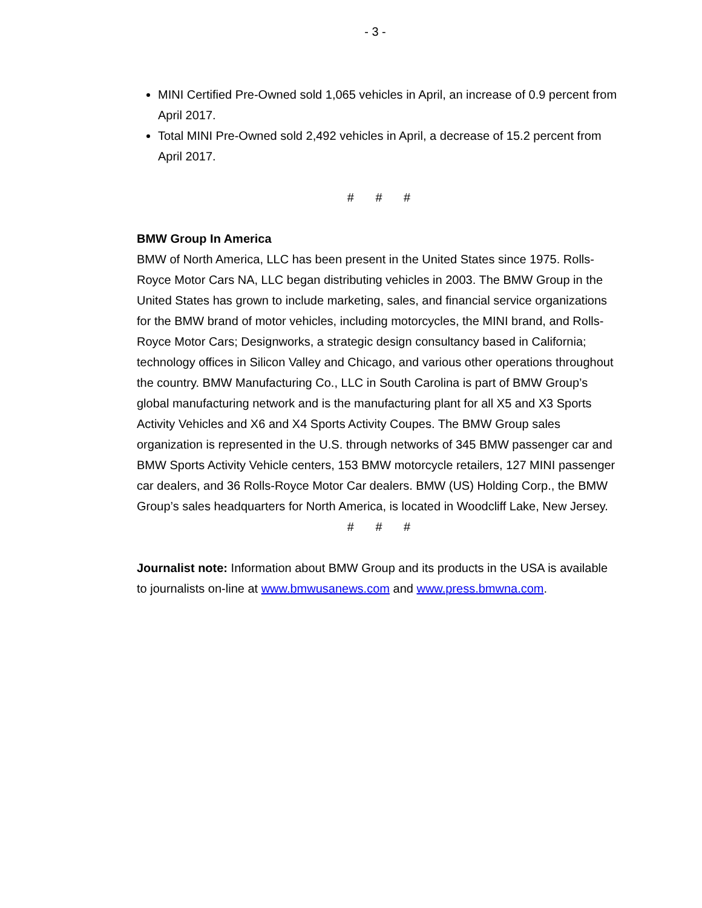- 3 -
MINI Certified Pre-Owned sold 1,065 vehicles in April, an increase of 0.9 percent from April 2017.
Total MINI Pre-Owned sold 2,492 vehicles in April, a decrease of 15.2 percent from April 2017.
# # #
BMW Group In America
BMW of North America, LLC has been present in the United States since 1975. Rolls-Royce Motor Cars NA, LLC began distributing vehicles in 2003. The BMW Group in the United States has grown to include marketing, sales, and financial service organizations for the BMW brand of motor vehicles, including motorcycles, the MINI brand, and Rolls-Royce Motor Cars; Designworks, a strategic design consultancy based in California; technology offices in Silicon Valley and Chicago, and various other operations throughout the country. BMW Manufacturing Co., LLC in South Carolina is part of BMW Group’s global manufacturing network and is the manufacturing plant for all X5 and X3 Sports Activity Vehicles and X6 and X4 Sports Activity Coupes. The BMW Group sales organization is represented in the U.S. through networks of 345 BMW passenger car and BMW Sports Activity Vehicle centers, 153 BMW motorcycle retailers, 127 MINI passenger car dealers, and 36 Rolls-Royce Motor Car dealers. BMW (US) Holding Corp., the BMW Group’s sales headquarters for North America, is located in Woodcliff Lake, New Jersey.
# # #
Journalist note: Information about BMW Group and its products in the USA is available to journalists on-line at www.bmwusanews.com and www.press.bmwna.com.